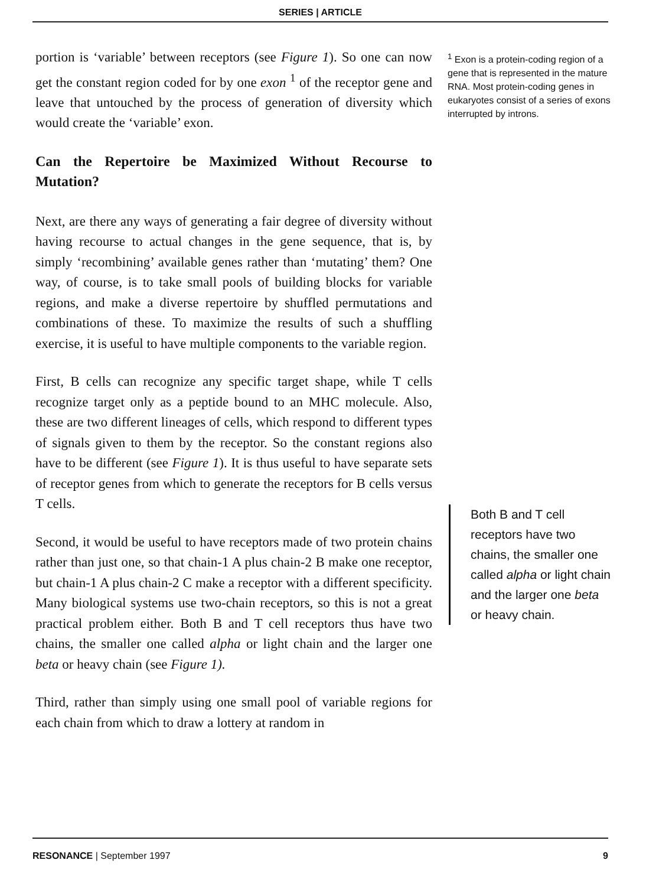SERIES | ARTICLE
portion is ‘variable’ between receptors (see Figure 1). So one can now get the constant region coded for by one exon <sup>1</sup> of the receptor gene and leave that untouched by the process of generation of diversity which would create the ‘variable’ exon.
Can the Repertoire be Maximized Without Recourse to Mutation?
Next, are there any ways of generating a fair degree of diversity without having recourse to actual changes in the gene sequence, that is, by simply ‘recombining’ available genes rather than ‘mutating’ them? One way, of course, is to take small pools of building blocks for variable regions, and make a diverse repertoire by shuffled permutations and combinations of these. To maximize the results of such a shuffling exercise, it is useful to have multiple components to the variable region.
First, B cells can recognize any specific target shape, while T cells recognize target only as a peptide bound to an MHC molecule. Also, these are two different lineages of cells, which respond to different types of signals given to them by the receptor. So the constant regions also have to be different (see Figure 1). It is thus useful to have separate sets of receptor genes from which to generate the receptors for B cells versus T cells.
Second, it would be useful to have receptors made of two protein chains rather than just one, so that chain-1 A plus chain-2 B make one receptor, but chain-1 A plus chain-2 C make a receptor with a different specificity. Many biological systems use two-chain receptors, so this is not a great practical problem either. Both B and T cell receptors thus have two chains, the smaller one called alpha or light chain and the larger one beta or heavy chain (see Figure 1).
Third, rather than simply using one small pool of variable regions for each chain from which to draw a lottery at random in
<sup>1</sup> Exon is a protein-coding region of a gene that is represented in the mature RNA. Most protein-coding genes in eukaryotes consist of a series of exons interrupted by introns.
Both B and T cell receptors have two chains, the smaller one called alpha or light chain and the larger one beta or heavy chain.
RESONANCE | September 1997 9